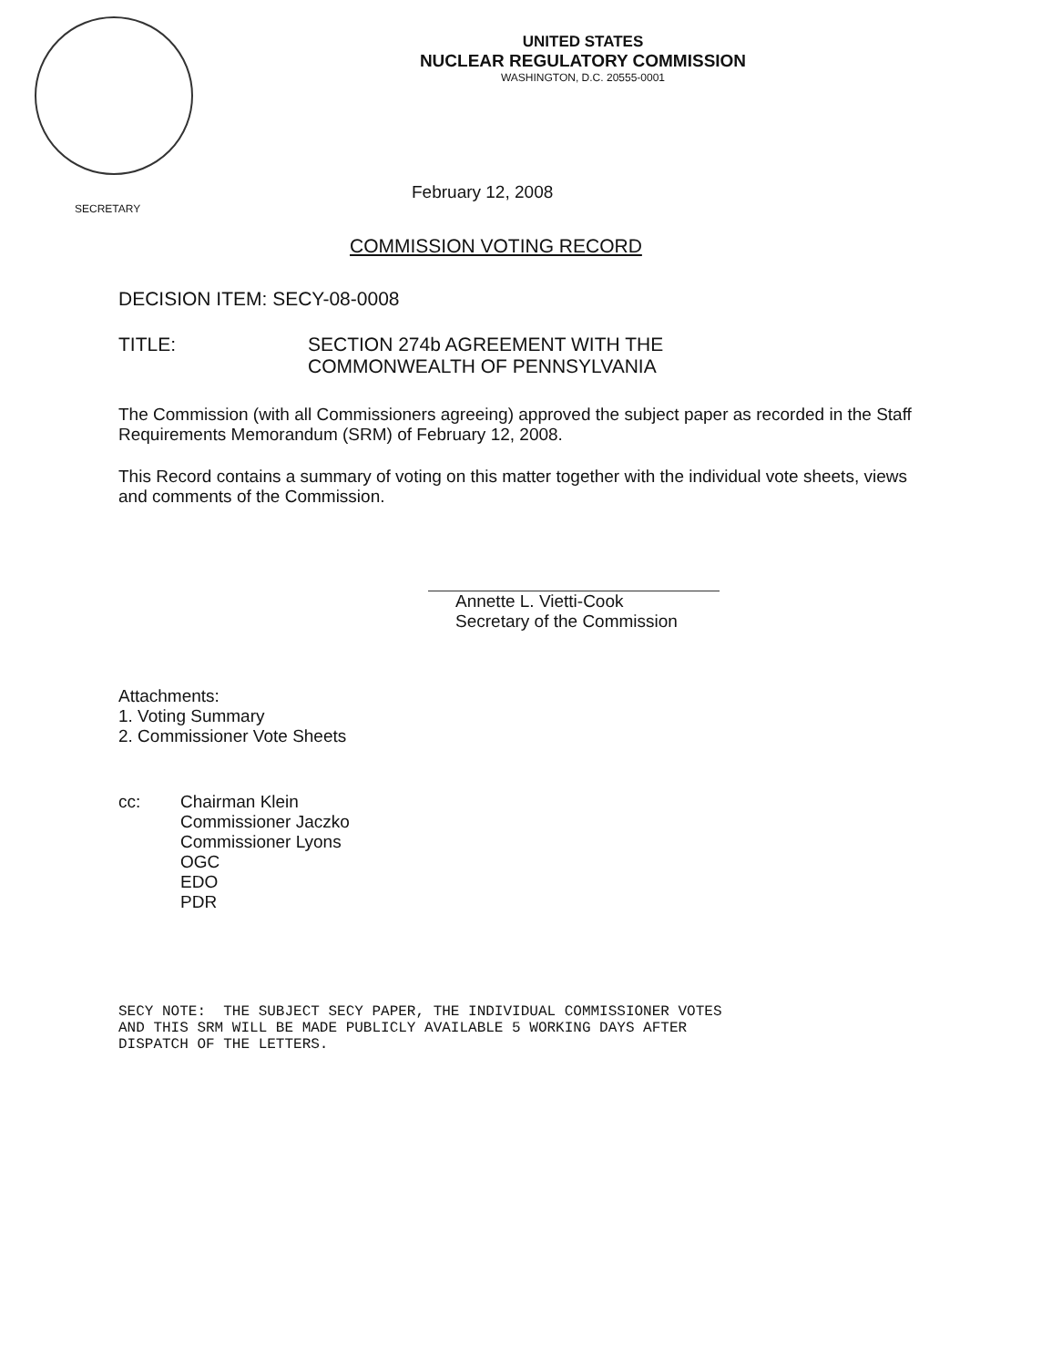UNITED STATES
NUCLEAR REGULATORY COMMISSION
WASHINGTON, D.C. 20555-0001
SECRETARY
February 12, 2008
COMMISSION VOTING RECORD
DECISION ITEM: SECY-08-0008
TITLE: SECTION 274b AGREEMENT WITH THE
COMMONWEALTH OF PENNSYLVANIA
The Commission (with all Commissioners agreeing) approved the subject paper as recorded in the Staff Requirements Memorandum (SRM) of February 12, 2008.
This Record contains a summary of voting on this matter together with the individual vote sheets, views and comments of the Commission.
Annette L. Vietti-Cook
Secretary of the Commission
Attachments:
1. Voting Summary
2. Commissioner Vote Sheets
cc: Chairman Klein
Commissioner Jaczko
Commissioner Lyons
OGC
EDO
PDR
SECY NOTE: THE SUBJECT SECY PAPER, THE INDIVIDUAL COMMISSIONER VOTES
AND THIS SRM WILL BE MADE PUBLICLY AVAILABLE 5 WORKING DAYS AFTER
DISPATCH OF THE LETTERS.